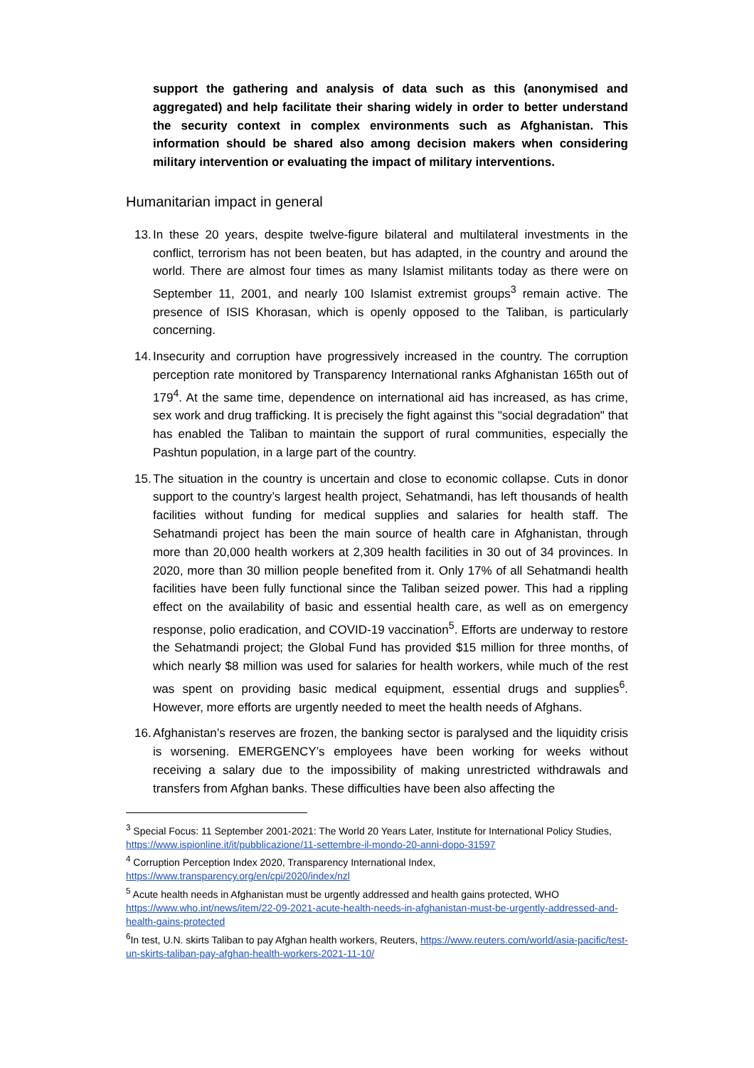support the gathering and analysis of data such as this (anonymised and aggregated) and help facilitate their sharing widely in order to better understand the security context in complex environments such as Afghanistan. This information should be shared also among decision makers when considering military intervention or evaluating the impact of military interventions.
Humanitarian impact in general
13.
In these 20 years, despite twelve-figure bilateral and multilateral investments in the conflict, terrorism has not been beaten, but has adapted, in the country and around the world. There are almost four times as many Islamist militants today as there were on September 11, 2001, and nearly 100 Islamist extremist groups<sup>3</sup> remain active. The presence of ISIS Khorasan, which is openly opposed to the Taliban, is particularly concerning.
14.
Insecurity and corruption have progressively increased in the country. The corruption perception rate monitored by Transparency International ranks Afghanistan 165th out of 179<sup>4</sup>. At the same time, dependence on international aid has increased, as has crime, sex work and drug trafficking. It is precisely the fight against this "social degradation" that has enabled the Taliban to maintain the support of rural communities, especially the Pashtun population, in a large part of the country.
15.
The situation in the country is uncertain and close to economic collapse. Cuts in donor support to the country’s largest health project, Sehatmandi, has left thousands of health facilities without funding for medical supplies and salaries for health staff. The Sehatmandi project has been the main source of health care in Afghanistan, through more than 20,000 health workers at 2,309 health facilities in 30 out of 34 provinces. In 2020, more than 30 million people benefited from it. Only 17% of all Sehatmandi health facilities have been fully functional since the Taliban seized power. This had a rippling effect on the availability of basic and essential health care, as well as on emergency response, polio eradication, and COVID-19 vaccination<sup>5</sup>. Efforts are underway to restore the Sehatmandi project; the Global Fund has provided $15 million for three months, of which nearly $8 million was used for salaries for health workers, while much of the rest was spent on providing basic medical equipment, essential drugs and supplies<sup>6</sup>. However, more efforts are urgently needed to meet the health needs of Afghans.
16.
Afghanistan’s reserves are frozen, the banking sector is paralysed and the liquidity crisis is worsening. EMERGENCY’s employees have been working for weeks without receiving a salary due to the impossibility of making unrestricted withdrawals and transfers from Afghan banks. These difficulties have been also affecting the
<sup>3</sup> Special Focus: 11 September 2001-2021: The World 20 Years Later, Institute for International Policy Studies, https://www.ispionline.it/it/pubblicazione/11-settembre-il-mondo-20-anni-dopo-31597
<sup>4</sup> Corruption Perception Index 2020, Transparency International Index, https://www.transparency.org/en/cpi/2020/index/nzl
<sup>5</sup> Acute health needs in Afghanistan must be urgently addressed and health gains protected, WHO https://www.who.int/news/item/22-09-2021-acute-health-needs-in-afghanistan-must-be-urgently-addressed-and-health-gains-protected
<sup>6</sup> In test, U.N. skirts Taliban to pay Afghan health workers, Reuters, https://www.reuters.com/world/asia-pacific/test-un-skirts-taliban-pay-afghan-health-workers-2021-11-10/